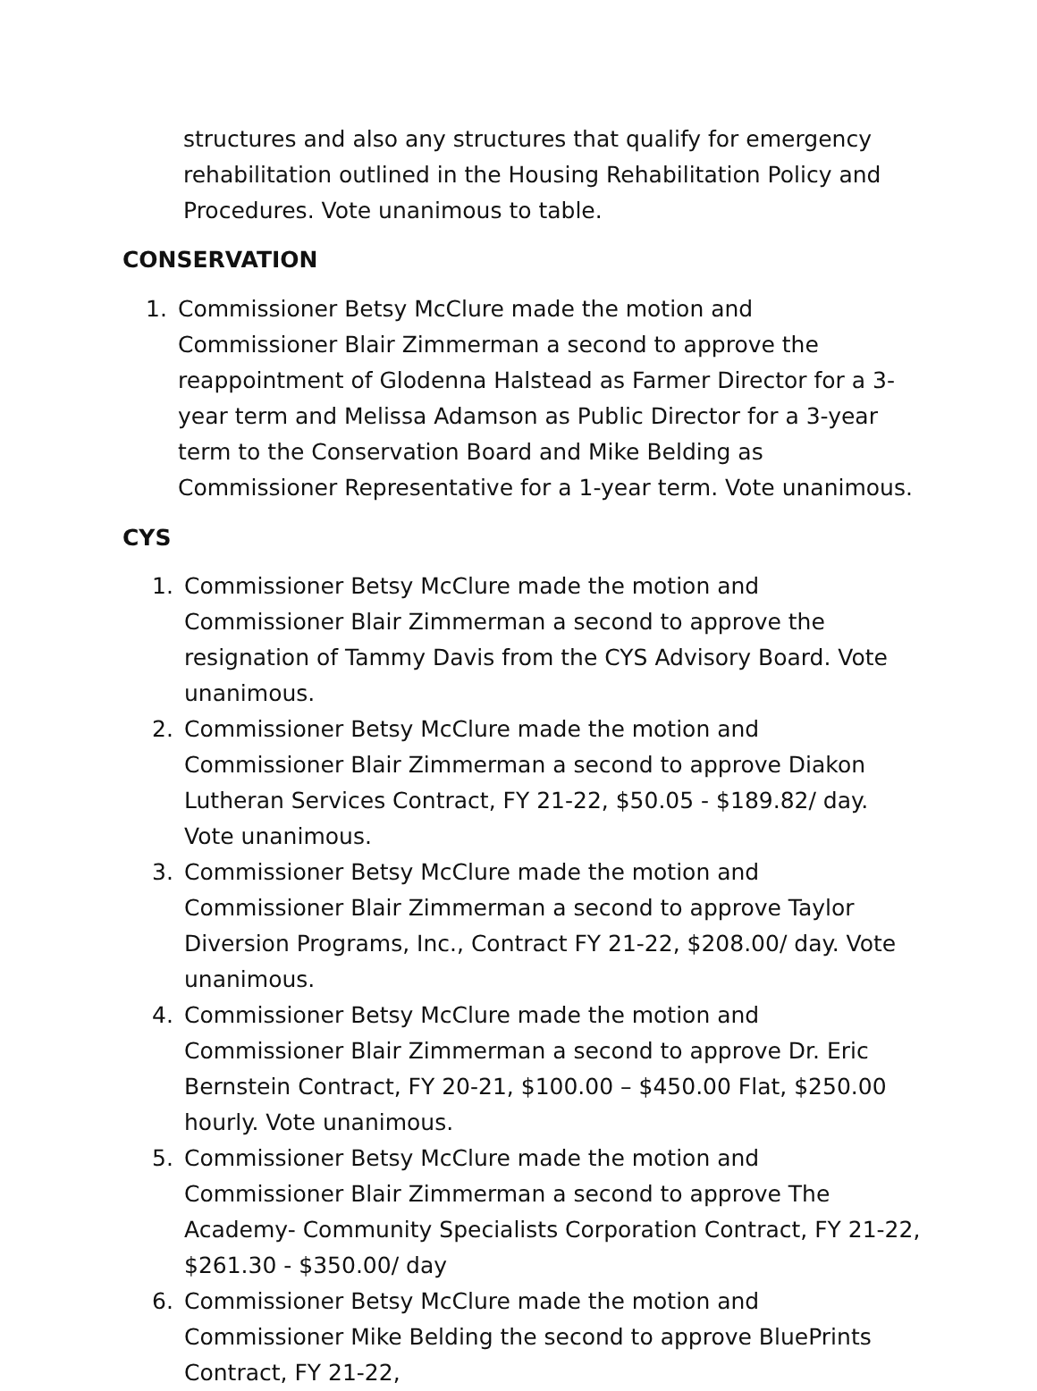structures and also any structures that qualify for emergency rehabilitation outlined in the Housing Rehabilitation Policy and Procedures. Vote unanimous to table.
CONSERVATION
1. Commissioner Betsy McClure made the motion and Commissioner Blair Zimmerman a second to approve the reappointment of Glodenna Halstead as Farmer Director for a 3-year term and Melissa Adamson as Public Director for a 3-year term to the Conservation Board and Mike Belding as Commissioner Representative for a 1-year term. Vote unanimous.
CYS
1. Commissioner Betsy McClure made the motion and Commissioner Blair Zimmerman a second to approve the resignation of Tammy Davis from the CYS Advisory Board. Vote unanimous.
2. Commissioner Betsy McClure made the motion and Commissioner Blair Zimmerman a second to approve Diakon Lutheran Services Contract, FY 21-22, $50.05 - $189.82/ day. Vote unanimous.
3. Commissioner Betsy McClure made the motion and Commissioner Blair Zimmerman a second to approve Taylor Diversion Programs, Inc., Contract FY 21-22, $208.00/ day. Vote unanimous.
4. Commissioner Betsy McClure made the motion and Commissioner Blair Zimmerman a second to approve Dr. Eric Bernstein Contract, FY 20-21, $100.00 – $450.00 Flat, $250.00 hourly. Vote unanimous.
5. Commissioner Betsy McClure made the motion and Commissioner Blair Zimmerman a second to approve The Academy- Community Specialists Corporation Contract, FY 21-22, $261.30 - $350.00/ day
6. Commissioner Betsy McClure made the motion and Commissioner Mike Belding the second to approve BluePrints Contract, FY 21-22,